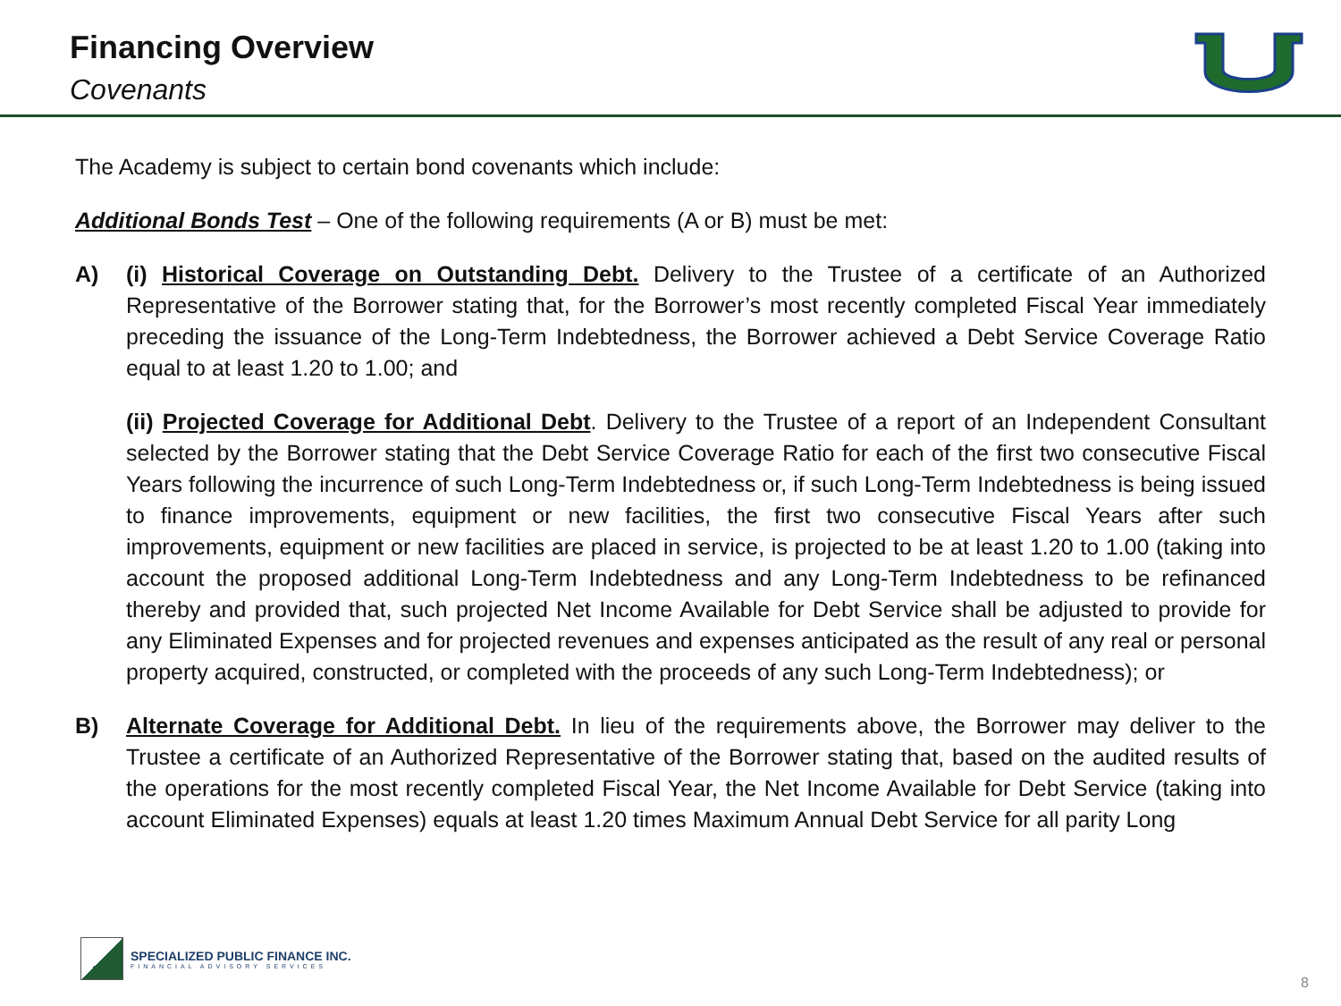Financing Overview
Covenants
The Academy is subject to certain bond covenants which include:
Additional Bonds Test – One of the following requirements (A or B) must be met:
A) (i) Historical Coverage on Outstanding Debt. Delivery to the Trustee of a certificate of an Authorized Representative of the Borrower stating that, for the Borrower’s most recently completed Fiscal Year immediately preceding the issuance of the Long-Term Indebtedness, the Borrower achieved a Debt Service Coverage Ratio equal to at least 1.20 to 1.00; and
(ii) Projected Coverage for Additional Debt. Delivery to the Trustee of a report of an Independent Consultant selected by the Borrower stating that the Debt Service Coverage Ratio for each of the first two consecutive Fiscal Years following the incurrence of such Long-Term Indebtedness or, if such Long-Term Indebtedness is being issued to finance improvements, equipment or new facilities, the first two consecutive Fiscal Years after such improvements, equipment or new facilities are placed in service, is projected to be at least 1.20 to 1.00 (taking into account the proposed additional Long-Term Indebtedness and any Long-Term Indebtedness to be refinanced thereby and provided that, such projected Net Income Available for Debt Service shall be adjusted to provide for any Eliminated Expenses and for projected revenues and expenses anticipated as the result of any real or personal property acquired, constructed, or completed with the proceeds of any such Long-Term Indebtedness); or
B) Alternate Coverage for Additional Debt. In lieu of the requirements above, the Borrower may deliver to the Trustee a certificate of an Authorized Representative of the Borrower stating that, based on the audited results of the operations for the most recently completed Fiscal Year, the Net Income Available for Debt Service (taking into account Eliminated Expenses) equals at least 1.20 times Maximum Annual Debt Service for all parity Long
SPECIALIZED PUBLIC FINANCE INC.
FINANCIAL ADVISORY SERVICES
8